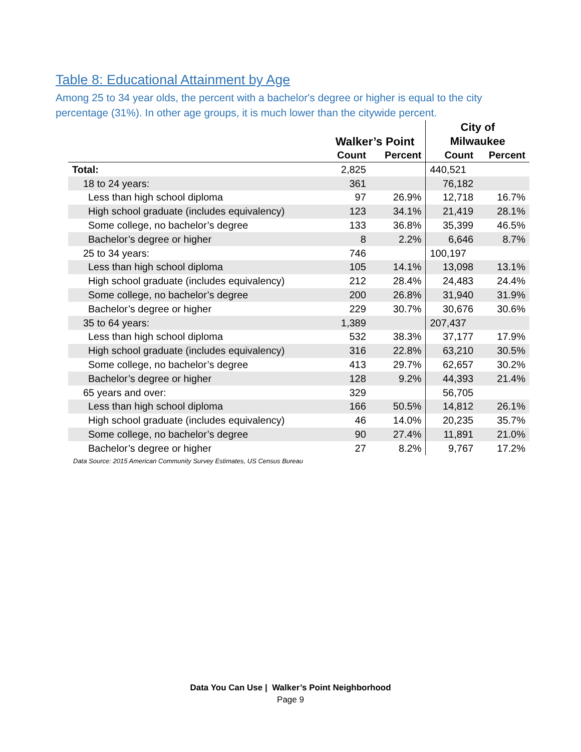Table 8: Educational Attainment by Age
Among 25 to 34 year olds, the percent with a bachelor's degree or higher is equal to the city percentage (31%). In other age groups, it is much lower than the citywide percent.
| | Walker’s Point | | City of | |
| --- | --- | --- | --- | --- |
| | | | Milwaukee | |
| | Count | Percent | Count | Percent |
| Total: | 2,825 | | 440,521 | |
| 18 to 24 years: | 361 | | 76,182 | |
| Less than high school diploma | 97 | 26.9% | 12,718 | 16.7% |
| High school graduate (includes equivalency) | 123 | 34.1% | 21,419 | 28.1% |
| Some college, no bachelor’s degree | 133 | 36.8% | 35,399 | 46.5% |
| Bachelor’s degree or higher | 8 | 2.2% | 6,646 | 8.7% |
| 25 to 34 years: | 746 | | 100,197 | |
| Less than high school diploma | 105 | 14.1% | 13,098 | 13.1% |
| High school graduate (includes equivalency) | 212 | 28.4% | 24,483 | 24.4% |
| Some college, no bachelor’s degree | 200 | 26.8% | 31,940 | 31.9% |
| Bachelor’s degree or higher | 229 | 30.7% | 30,676 | 30.6% |
| 35 to 64 years: | 1,389 | | 207,437 | |
| Less than high school diploma | 532 | 38.3% | 37,177 | 17.9% |
| High school graduate (includes equivalency) | 316 | 22.8% | 63,210 | 30.5% |
| Some college, no bachelor’s degree | 413 | 29.7% | 62,657 | 30.2% |
| Bachelor’s degree or higher | 128 | 9.2% | 44,393 | 21.4% |
| 65 years and over: | 329 | | 56,705 | |
| Less than high school diploma | 166 | 50.5% | 14,812 | 26.1% |
| High school graduate (includes equivalency) | 46 | 14.0% | 20,235 | 35.7% |
| Some college, no bachelor’s degree | 90 | 27.4% | 11,891 | 21.0% |
| Bachelor’s degree or higher | 27 | 8.2% | 9,767 | 17.2% |
Data Source: 2015 American Community Survey Estimates, US Census Bureau
Data You Can Use | Walker’s Point Neighborhood
Page 9